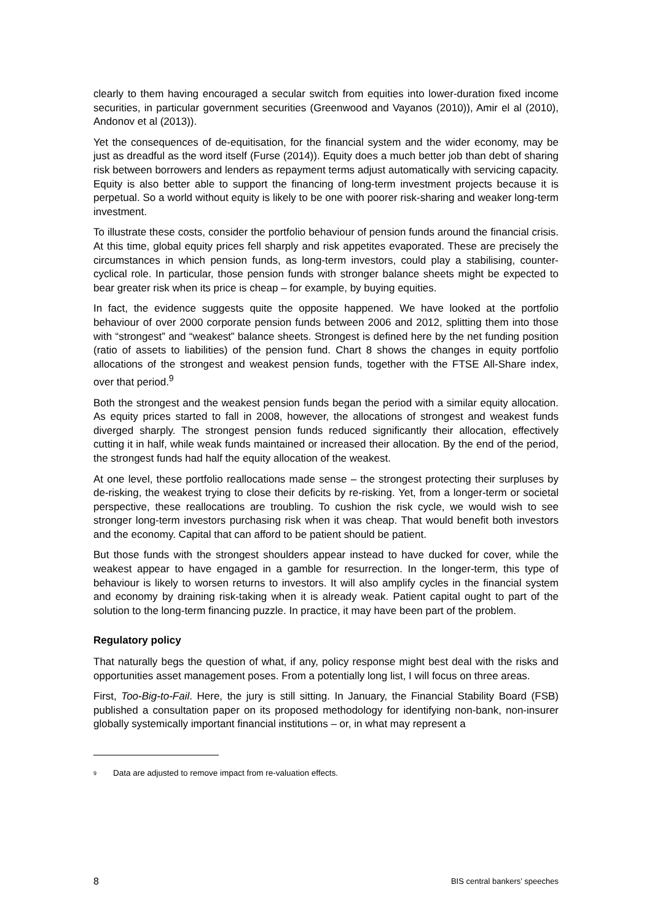clearly to them having encouraged a secular switch from equities into lower-duration fixed income securities, in particular government securities (Greenwood and Vayanos (2010)), Amir el al (2010), Andonov et al (2013)).
Yet the consequences of de-equitisation, for the financial system and the wider economy, may be just as dreadful as the word itself (Furse (2014)). Equity does a much better job than debt of sharing risk between borrowers and lenders as repayment terms adjust automatically with servicing capacity. Equity is also better able to support the financing of long-term investment projects because it is perpetual. So a world without equity is likely to be one with poorer risk-sharing and weaker long-term investment.
To illustrate these costs, consider the portfolio behaviour of pension funds around the financial crisis. At this time, global equity prices fell sharply and risk appetites evaporated. These are precisely the circumstances in which pension funds, as long-term investors, could play a stabilising, counter-cyclical role. In particular, those pension funds with stronger balance sheets might be expected to bear greater risk when its price is cheap – for example, by buying equities.
In fact, the evidence suggests quite the opposite happened. We have looked at the portfolio behaviour of over 2000 corporate pension funds between 2006 and 2012, splitting them into those with “strongest” and “weakest” balance sheets. Strongest is defined here by the net funding position (ratio of assets to liabilities) of the pension fund. Chart 8 shows the changes in equity portfolio allocations of the strongest and weakest pension funds, together with the FTSE All-Share index, over that period.<sup>9</sup>
Both the strongest and the weakest pension funds began the period with a similar equity allocation. As equity prices started to fall in 2008, however, the allocations of strongest and weakest funds diverged sharply. The strongest pension funds reduced significantly their allocation, effectively cutting it in half, while weak funds maintained or increased their allocation. By the end of the period, the strongest funds had half the equity allocation of the weakest.
At one level, these portfolio reallocations made sense – the strongest protecting their surpluses by de-risking, the weakest trying to close their deficits by re-risking. Yet, from a longer-term or societal perspective, these reallocations are troubling. To cushion the risk cycle, we would wish to see stronger long-term investors purchasing risk when it was cheap. That would benefit both investors and the economy. Capital that can afford to be patient should be patient.
But those funds with the strongest shoulders appear instead to have ducked for cover, while the weakest appear to have engaged in a gamble for resurrection. In the longer-term, this type of behaviour is likely to worsen returns to investors. It will also amplify cycles in the financial system and economy by draining risk-taking when it is already weak. Patient capital ought to part of the solution to the long-term financing puzzle. In practice, it may have been part of the problem.
Regulatory policy
That naturally begs the question of what, if any, policy response might best deal with the risks and opportunities asset management poses. From a potentially long list, I will focus on three areas.
First, Too-Big-to-Fail. Here, the jury is still sitting. In January, the Financial Stability Board (FSB) published a consultation paper on its proposed methodology for identifying non-bank, non-insurer globally systemically important financial institutions – or, in what may represent a
<sup>9</sup> Data are adjusted to remove impact from re-valuation effects.
8 BIS central bankers’ speeches